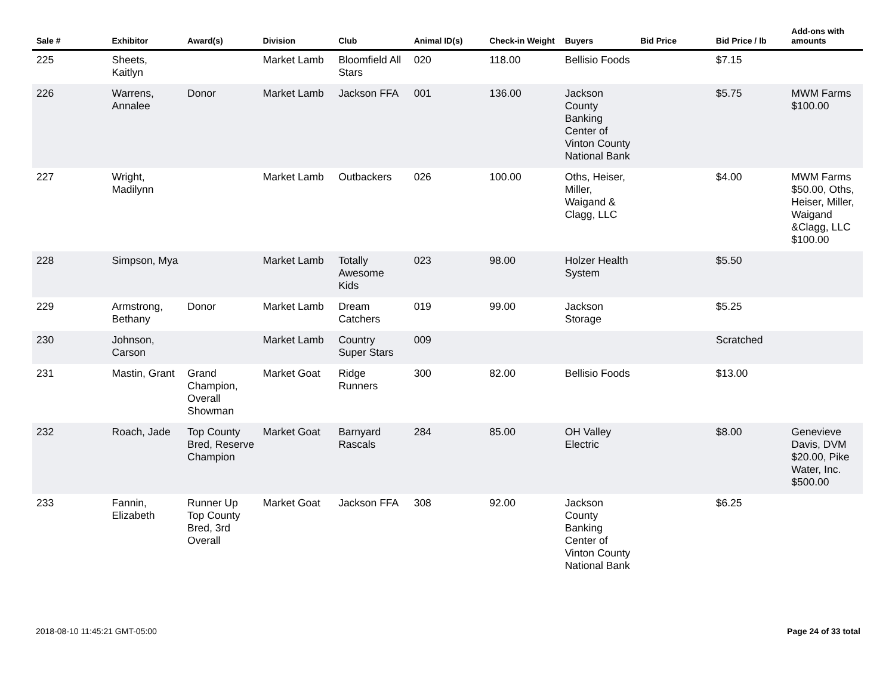| Sale # | Exhibitor | Award(s) | Division | Club | Animal ID(s) | Check-in Weight | Buyers | Bid Price | Bid Price / lb | Add-ons with amounts |
| --- | --- | --- | --- | --- | --- | --- | --- | --- | --- | --- |
| 225 | Sheets, Kaitlyn | | Market Lamb | Bloomfield All Stars | 020 | 118.00 | Bellisio Foods | | $7.15 | |
| 226 | Warrens, Annalee | Donor | Market Lamb | Jackson FFA | 001 | 136.00 | Jackson County Banking Center of Vinton County National Bank | | $5.75 | MWM Farms $100.00 |
| 227 | Wright, Madilynn | | Market Lamb | Outbackers | 026 | 100.00 | Oths, Heiser, Miller, Waigand & Clagg, LLC | | $4.00 | MWM Farms $50.00, Oths, Heiser, Miller, Waigand &Clagg, LLC $100.00 |
| 228 | Simpson, Mya | | Market Lamb | Totally Awesome Kids | 023 | 98.00 | Holzer Health System | | $5.50 | |
| 229 | Armstrong, Bethany | Donor | Market Lamb | Dream Catchers | 019 | 99.00 | Jackson Storage | | $5.25 | |
| 230 | Johnson, Carson | | Market Lamb | Country Super Stars | 009 | | | | Scratched | |
| 231 | Mastin, Grant | Grand Champion, Overall Showman | Market Goat | Ridge Runners | 300 | 82.00 | Bellisio Foods | | $13.00 | |
| 232 | Roach, Jade | Top County Bred, Reserve Champion | Market Goat | Barnyard Rascals | 284 | 85.00 | OH Valley Electric | | $8.00 | Genevieve Davis, DVM $20.00, Pike Water, Inc. $500.00 |
| 233 | Fannin, Elizabeth | Runner Up Top County Bred, 3rd Overall | Market Goat | Jackson FFA | 308 | 92.00 | Jackson County Banking Center of Vinton County National Bank | | $6.25 | |
2018-08-10 11:45:21 GMT-05:00 Page 24 of 33 total